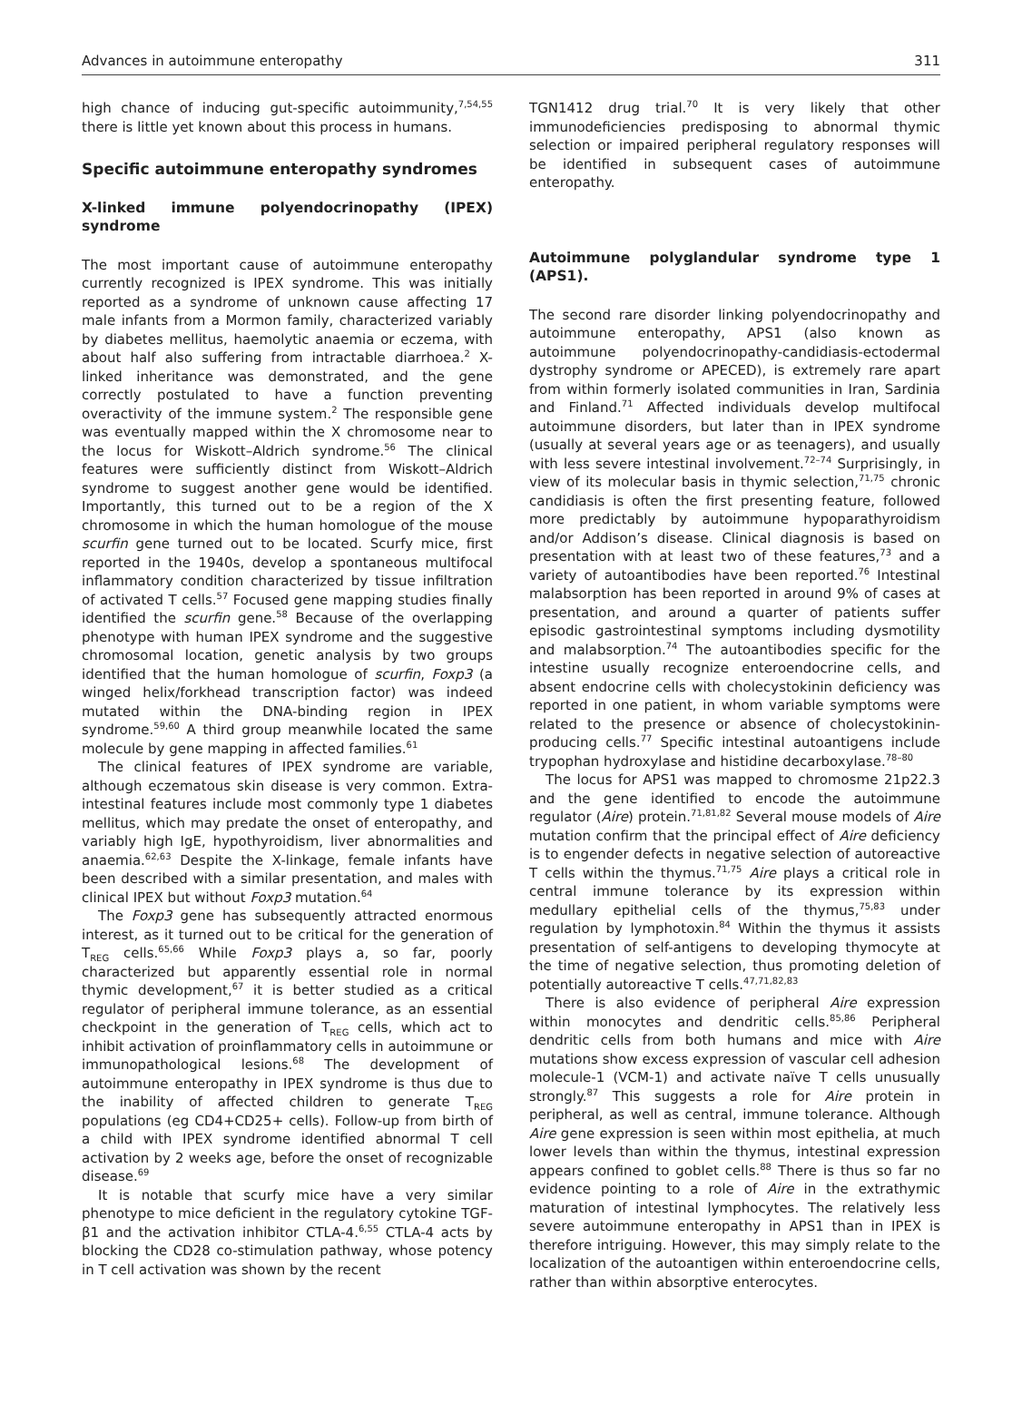Advances in autoimmune enteropathy 311
high chance of inducing gut-specific autoimmunity,<sup>7,54,55</sup> there is little yet known about this process in humans.
Specific autoimmune enteropathy syndromes
X-linked immune polyendocrinopathy (IPEX) syndrome
The most important cause of autoimmune enteropathy currently recognized is IPEX syndrome. This was initially reported as a syndrome of unknown cause affecting 17 male infants from a Mormon family, characterized variably by diabetes mellitus, haemolytic anaemia or eczema, with about half also suffering from intractable diarrhoea.<sup>2</sup> X-linked inheritance was demonstrated, and the gene correctly postulated to have a function preventing overactivity of the immune system.<sup>2</sup> The responsible gene was eventually mapped within the X chromosome near to the locus for Wiskott–Aldrich syndrome.<sup>56</sup> The clinical features were sufficiently distinct from Wiskott–Aldrich syndrome to suggest another gene would be identified. Importantly, this turned out to be a region of the X chromosome in which the human homologue of the mouse scurfin gene turned out to be located. Scurfy mice, first reported in the 1940s, develop a spontaneous multifocal inflammatory condition characterized by tissue infiltration of activated T cells.<sup>57</sup> Focused gene mapping studies finally identified the scurfin gene.<sup>58</sup> Because of the overlapping phenotype with human IPEX syndrome and the suggestive chromosomal location, genetic analysis by two groups identified that the human homologue of scurfin, Foxp3 (a winged helix/forkhead transcription factor) was indeed mutated within the DNA-binding region in IPEX syndrome.<sup>59,60</sup> A third group meanwhile located the same molecule by gene mapping in affected families.<sup>61</sup>
The clinical features of IPEX syndrome are variable, although eczematous skin disease is very common. Extra-intestinal features include most commonly type 1 diabetes mellitus, which may predate the onset of enteropathy, and variably high IgE, hypothyroidism, liver abnormalities and anaemia.<sup>62,63</sup> Despite the X-linkage, female infants have been described with a similar presentation, and males with clinical IPEX but without Foxp3 mutation.<sup>64</sup>
The Foxp3 gene has subsequently attracted enormous interest, as it turned out to be critical for the generation of T<sub>REG</sub> cells.<sup>65,66</sup> While Foxp3 plays a, so far, poorly characterized but apparently essential role in normal thymic development,<sup>67</sup> it is better studied as a critical regulator of peripheral immune tolerance, as an essential checkpoint in the generation of T<sub>REG</sub> cells, which act to inhibit activation of proinflammatory cells in autoimmune or immunopathological lesions.<sup>68</sup> The development of autoimmune enteropathy in IPEX syndrome is thus due to the inability of affected children to generate T<sub>REG</sub> populations (eg CD4+CD25+ cells). Follow-up from birth of a child with IPEX syndrome identified abnormal T cell activation by 2 weeks age, before the onset of recognizable disease.<sup>69</sup>
It is notable that scurfy mice have a very similar phenotype to mice deficient in the regulatory cytokine TGF-β1 and the activation inhibitor CTLA-4.<sup>6,55</sup> CTLA-4 acts by blocking the CD28 co-stimulation pathway, whose potency in T cell activation was shown by the recent
TGN1412 drug trial.<sup>70</sup> It is very likely that other immunodeficiencies predisposing to abnormal thymic selection or impaired peripheral regulatory responses will be identified in subsequent cases of autoimmune enteropathy.
Autoimmune polyglandular syndrome type 1 (APS1).
The second rare disorder linking polyendocrinopathy and autoimmune enteropathy, APS1 (also known as autoimmune polyendocrinopathy-candidiasis-ectodermal dystrophy syndrome or APECED), is extremely rare apart from within formerly isolated communities in Iran, Sardinia and Finland.<sup>71</sup> Affected individuals develop multifocal autoimmune disorders, but later than in IPEX syndrome (usually at several years age or as teenagers), and usually with less severe intestinal involvement.<sup>72–74</sup> Surprisingly, in view of its molecular basis in thymic selection,<sup>71,75</sup> chronic candidiasis is often the first presenting feature, followed more predictably by autoimmune hypoparathyroidism and/or Addison’s disease. Clinical diagnosis is based on presentation with at least two of these features,<sup>73</sup> and a variety of autoantibodies have been reported.<sup>76</sup> Intestinal malabsorption has been reported in around 9% of cases at presentation, and around a quarter of patients suffer episodic gastrointestinal symptoms including dysmotility and malabsorption.<sup>74</sup> The autoantibodies specific for the intestine usually recognize enteroendocrine cells, and absent endocrine cells with cholecystokinin deficiency was reported in one patient, in whom variable symptoms were related to the presence or absence of cholecystokinin-producing cells.<sup>77</sup> Specific intestinal autoantigens include trypophan hydroxylase and histidine decarboxylase.<sup>78–80</sup>
The locus for APS1 was mapped to chromosme 21p22.3 and the gene identified to encode the autoimmune regulator (Aire) protein.<sup>71,81,82</sup> Several mouse models of Aire mutation confirm that the principal effect of Aire deficiency is to engender defects in negative selection of autoreactive T cells within the thymus.<sup>71,75</sup> Aire plays a critical role in central immune tolerance by its expression within medullary epithelial cells of the thymus,<sup>75,83</sup> under regulation by lymphotoxin.<sup>84</sup> Within the thymus it assists presentation of self-antigens to developing thymocyte at the time of negative selection, thus promoting deletion of potentially autoreactive T cells.<sup>47,71,82,83</sup>
There is also evidence of peripheral Aire expression within monocytes and dendritic cells.<sup>85,86</sup> Peripheral dendritic cells from both humans and mice with Aire mutations show excess expression of vascular cell adhesion molecule-1 (VCM-1) and activate naïve T cells unusually strongly.<sup>87</sup> This suggests a role for Aire protein in peripheral, as well as central, immune tolerance. Although Aire gene expression is seen within most epithelia, at much lower levels than within the thymus, intestinal expression appears confined to goblet cells.<sup>88</sup> There is thus so far no evidence pointing to a role of Aire in the extrathymic maturation of intestinal lymphocytes. The relatively less severe autoimmune enteropathy in APS1 than in IPEX is therefore intriguing. However, this may simply relate to the localization of the autoantigen within enteroendocrine cells, rather than within absorptive enterocytes.